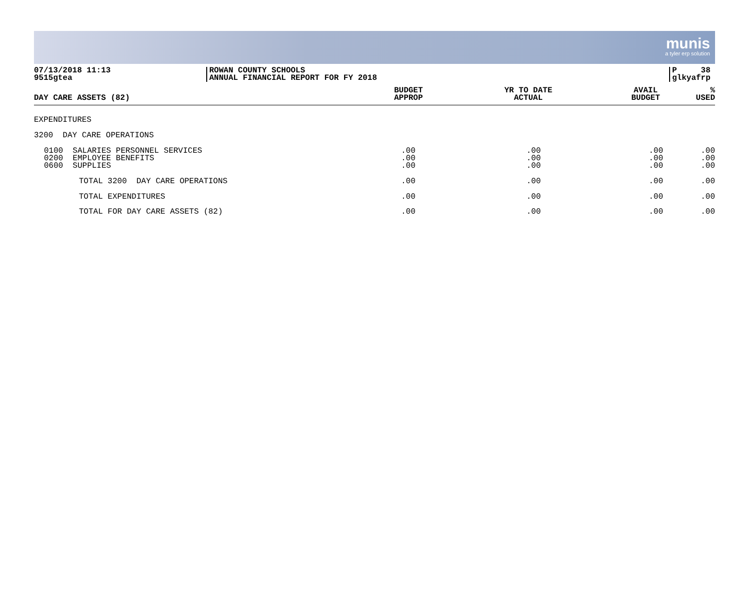munis
a tyler erp solution
07/13/2018 11:13
9515gtea
ROWAN COUNTY SCHOOLS
ANNUAL FINANCIAL REPORT FOR FY 2018
P 38
glkyafrp
| DAY CARE ASSETS (82) | BUDGET APPROP | YR TO DATE ACTUAL | AVAIL BUDGET | % USED |
| --- | --- | --- | --- | --- |
| EXPENDITURES | | | | |
| 3200 DAY CARE OPERATIONS | | | | |
| 0100 SALARIES PERSONNEL SERVICES 0200 EMPLOYEE BENEFITS 0600 SUPPLIES | .00 .00 .00 | .00 .00 .00 | .00 .00 .00 | .00 .00 .00 |
| TOTAL 3200 DAY CARE OPERATIONS | .00 | .00 | .00 | .00 |
| TOTAL EXPENDITURES | .00 | .00 | .00 | .00 |
| TOTAL FOR DAY CARE ASSETS (82) | .00 | .00 | .00 | .00 |